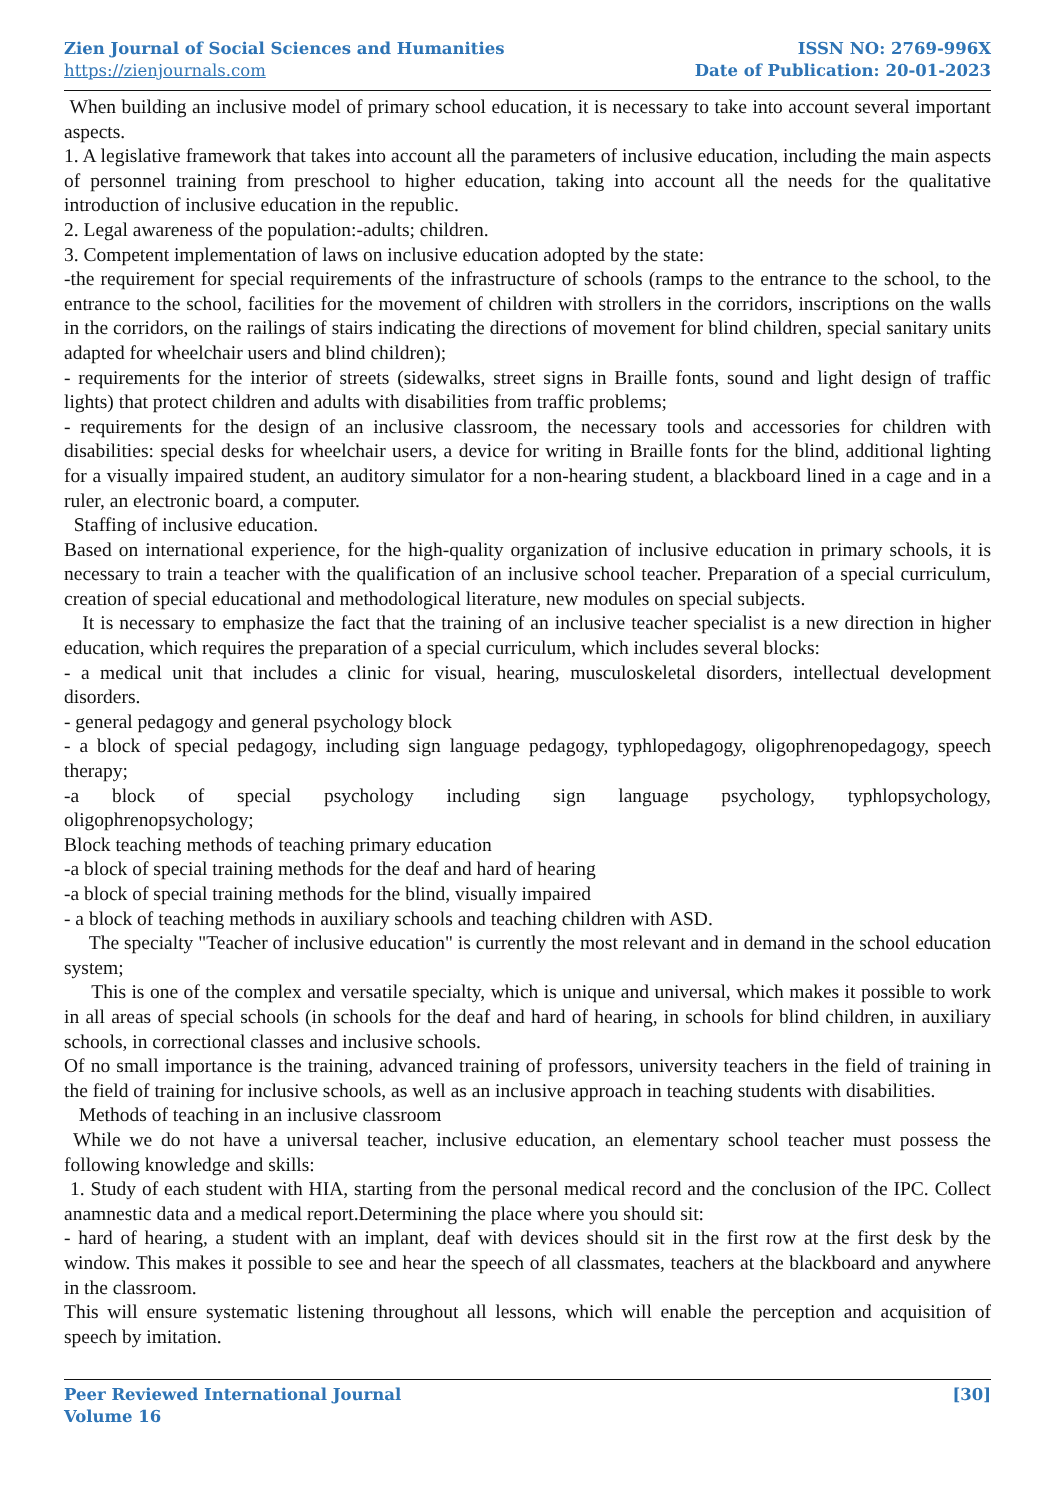Zien Journal of Social Sciences and Humanities
https://zienjournals.com
ISSN NO: 2769-996X
Date of Publication: 20-01-2023
When building an inclusive model of primary school education, it is necessary to take into account several important aspects.
1. A legislative framework that takes into account all the parameters of inclusive education, including the main aspects of personnel training from preschool to higher education, taking into account all the needs for the qualitative introduction of inclusive education in the republic.
2. Legal awareness of the population:-adults; children.
3. Competent implementation of laws on inclusive education adopted by the state:
-the requirement for special requirements of the infrastructure of schools (ramps to the entrance to the school, to the entrance to the school, facilities for the movement of children with strollers in the corridors, inscriptions on the walls in the corridors, on the railings of stairs indicating the directions of movement for blind children, special sanitary units adapted for wheelchair users and blind children);
- requirements for the interior of streets (sidewalks, street signs in Braille fonts, sound and light design of traffic lights) that protect children and adults with disabilities from traffic problems;
- requirements for the design of an inclusive classroom, the necessary tools and accessories for children with disabilities: special desks for wheelchair users, a device for writing in Braille fonts for the blind, additional lighting for a visually impaired student, an auditory simulator for a non-hearing student, a blackboard lined in a cage and in a ruler, an electronic board, a computer.
Staffing of inclusive education.
Based on international experience, for the high-quality organization of inclusive education in primary schools, it is necessary to train a teacher with the qualification of an inclusive school teacher. Preparation of a special curriculum, creation of special educational and methodological literature, new modules on special subjects.
It is necessary to emphasize the fact that the training of an inclusive teacher specialist is a new direction in higher education, which requires the preparation of a special curriculum, which includes several blocks:
- a medical unit that includes a clinic for visual, hearing, musculoskeletal disorders, intellectual development disorders.
- general pedagogy and general psychology block
- a block of special pedagogy, including sign language pedagogy, typhlopedagogy, oligophrenopedagogy, speech therapy;
-a block of special psychology including sign language psychology, typhlopsychology,
oligophrenopsychology;
Block teaching methods of teaching primary education
-a block of special training methods for the deaf and hard of hearing
-a block of special training methods for the blind, visually impaired
- a block of teaching methods in auxiliary schools and teaching children with ASD.
The specialty "Teacher of inclusive education" is currently the most relevant and in demand in the school education system;
This is one of the complex and versatile specialty, which is unique and universal, which makes it possible to work in all areas of special schools (in schools for the deaf and hard of hearing, in schools for blind children, in auxiliary schools, in correctional classes and inclusive schools.
Of no small importance is the training, advanced training of professors, university teachers in the field of training in the field of training for inclusive schools, as well as an inclusive approach in teaching students with disabilities.
Methods of teaching in an inclusive classroom
While we do not have a universal teacher, inclusive education, an elementary school teacher must possess the following knowledge and skills:
1. Study of each student with HIA, starting from the personal medical record and the conclusion of the IPC. Collect anamnestic data and a medical report.Determining the place where you should sit:
- hard of hearing, a student with an implant, deaf with devices should sit in the first row at the first desk by the window. This makes it possible to see and hear the speech of all classmates, teachers at the blackboard and anywhere in the classroom.
This will ensure systematic listening throughout all lessons, which will enable the perception and acquisition of speech by imitation.
Peer Reviewed International Journal
Volume 16
[30]